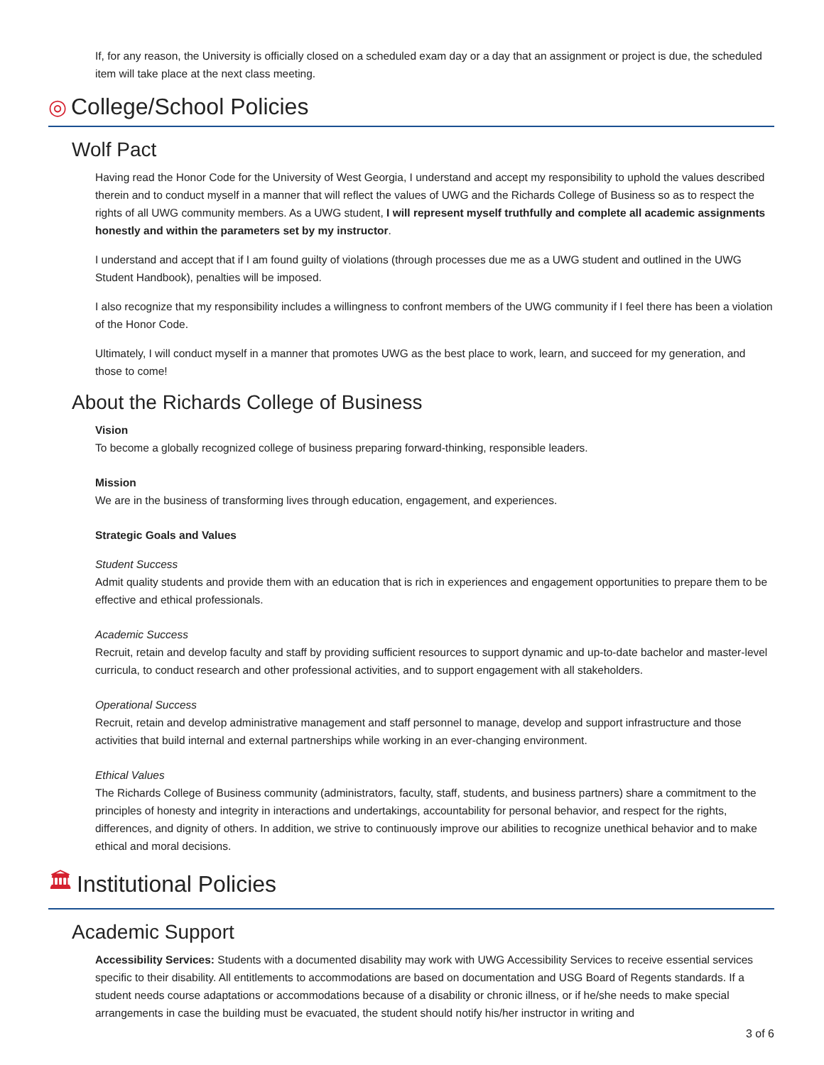If, for any reason, the University is officially closed on a scheduled exam day or a day that an assignment or project is due, the scheduled item will take place at the next class meeting.
◎ College/School Policies
Wolf Pact
Having read the Honor Code for the University of West Georgia, I understand and accept my responsibility to uphold the values described therein and to conduct myself in a manner that will reflect the values of UWG and the Richards College of Business so as to respect the rights of all UWG community members. As a UWG student, I will represent myself truthfully and complete all academic assignments honestly and within the parameters set by my instructor.
I understand and accept that if I am found guilty of violations (through processes due me as a UWG student and outlined in the UWG Student Handbook), penalties will be imposed.
I also recognize that my responsibility includes a willingness to confront members of the UWG community if I feel there has been a violation of the Honor Code.
Ultimately, I will conduct myself in a manner that promotes UWG as the best place to work, learn, and succeed for my generation, and those to come!
About the Richards College of Business
Vision
To become a globally recognized college of business preparing forward-thinking, responsible leaders.
Mission
We are in the business of transforming lives through education, engagement, and experiences.
Strategic Goals and Values
Student Success
Admit quality students and provide them with an education that is rich in experiences and engagement opportunities to prepare them to be effective and ethical professionals.
Academic Success
Recruit, retain and develop faculty and staff by providing sufficient resources to support dynamic and up-to-date bachelor and master-level curricula, to conduct research and other professional activities, and to support engagement with all stakeholders.
Operational Success
Recruit, retain and develop administrative management and staff personnel to manage, develop and support infrastructure and those activities that build internal and external partnerships while working in an ever-changing environment.
Ethical Values
The Richards College of Business community (administrators, faculty, staff, students, and business partners) share a commitment to the principles of honesty and integrity in interactions and undertakings, accountability for personal behavior, and respect for the rights, differences, and dignity of others. In addition, we strive to continuously improve our abilities to recognize unethical behavior and to make ethical and moral decisions.
🏛 Institutional Policies
Academic Support
Accessibility Services: Students with a documented disability may work with UWG Accessibility Services to receive essential services specific to their disability. All entitlements to accommodations are based on documentation and USG Board of Regents standards. If a student needs course adaptations or accommodations because of a disability or chronic illness, or if he/she needs to make special arrangements in case the building must be evacuated, the student should notify his/her instructor in writing and
3 of 6